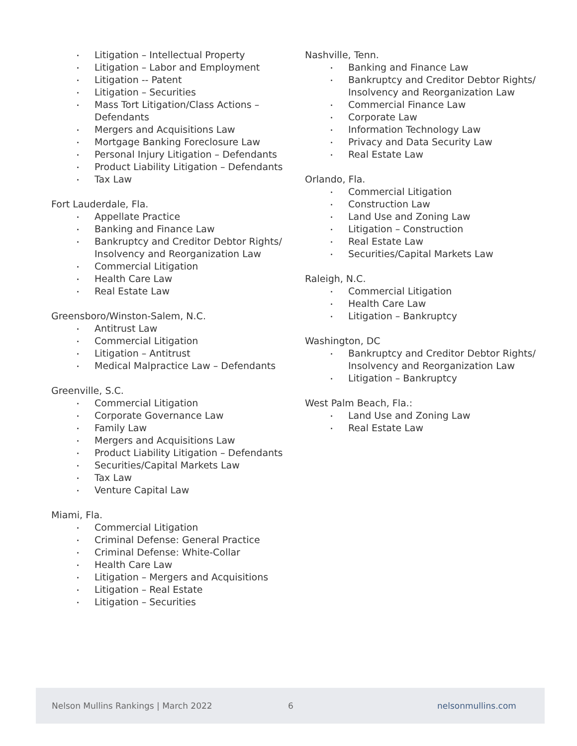Litigation – Intellectual Property
Litigation – Labor and Employment
Litigation -- Patent
Litigation – Securities
Mass Tort Litigation/Class Actions – Defendants
Mergers and Acquisitions Law
Mortgage Banking Foreclosure Law
Personal Injury Litigation – Defendants
Product Liability Litigation – Defendants
Tax Law
Fort Lauderdale, Fla.
Appellate Practice
Banking and Finance Law
Bankruptcy and Creditor Debtor Rights/ Insolvency and Reorganization Law
Commercial Litigation
Health Care Law
Real Estate Law
Greensboro/Winston-Salem, N.C.
Antitrust Law
Commercial Litigation
Litigation – Antitrust
Medical Malpractice Law – Defendants
Greenville, S.C.
Commercial Litigation
Corporate Governance Law
Family Law
Mergers and Acquisitions Law
Product Liability Litigation – Defendants
Securities/Capital Markets Law
Tax Law
Venture Capital Law
Miami, Fla.
Commercial Litigation
Criminal Defense: General Practice
Criminal Defense: White-Collar
Health Care Law
Litigation – Mergers and Acquisitions
Litigation – Real Estate
Litigation – Securities
Nashville, Tenn.
Banking and Finance Law
Bankruptcy and Creditor Debtor Rights/ Insolvency and Reorganization Law
Commercial Finance Law
Corporate Law
Information Technology Law
Privacy and Data Security Law
Real Estate Law
Orlando, Fla.
Commercial Litigation
Construction Law
Land Use and Zoning Law
Litigation – Construction
Real Estate Law
Securities/Capital Markets Law
Raleigh, N.C.
Commercial Litigation
Health Care Law
Litigation – Bankruptcy
Washington, DC
Bankruptcy and Creditor Debtor Rights/ Insolvency and Reorganization Law
Litigation – Bankruptcy
West Palm Beach, Fla.:
Land Use and Zoning Law
Real Estate Law
Nelson Mullins Rankings | March 2022 6 nelsonmullins.com